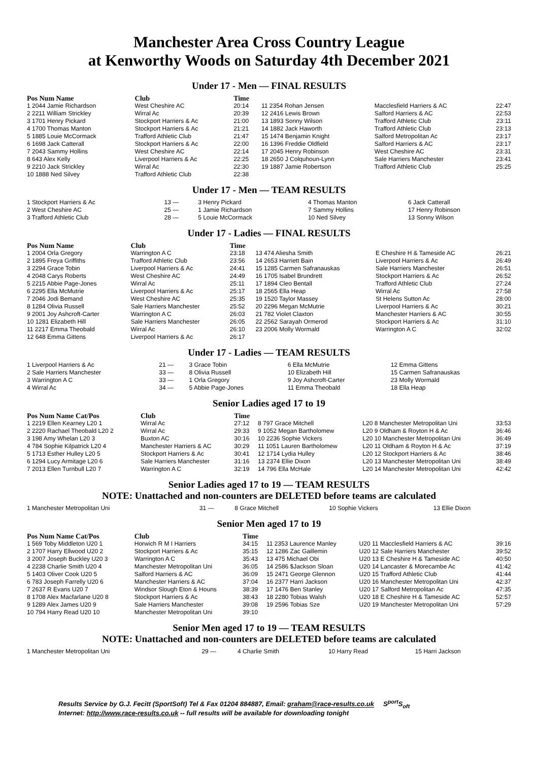Manchester Area Cross Country League
at Kenworthy Woods on Saturday 4th December 2021
Under 17 - Men — FINAL RESULTS
| Pos Num Name | Club | Time | | | |
| --- | --- | --- | --- | --- | --- |
| 1 2044 Jamie Richardson | West Cheshire AC | 20:14 | 11 2354 Rohan Jensen | Macclesfield Harriers & AC | 22:47 |
| 2 2211 William Strickley | Wirral Ac | 20:39 | 12 2416 Lewis Brown | Salford Harriers & AC | 22:53 |
| 3 1701 Henry Pickard | Stockport Harriers & Ac | 21:00 | 13 1893 Sonny Wilson | Trafford Athletic Club | 23:11 |
| 4 1700 Thomas Manton | Stockport Harriers & Ac | 21:21 | 14 1882 Jack Haworth | Trafford Athletic Club | 23:13 |
| 5 1885 Louie McCormack | Trafford Athletic Club | 21:47 | 15 1474 Benjamin Knight | Salford Metropolitan Ac | 23:17 |
| 6 1698 Jack Catterall | Stockport Harriers & Ac | 22:00 | 16 1396 Freddie Oldfield | Salford Harriers & AC | 23:17 |
| 7 2043 Sammy Hollins | West Cheshire AC | 22:14 | 17 2045 Henry Robinson | West Cheshire AC | 23:31 |
| 8 643 Alex Kelly | Liverpool Harriers & Ac | 22:25 | 18 2650 J Colquhoun-Lynn | Sale Harriers Manchester | 23:41 |
| 9 2210 Jack Strickley | Wirral Ac | 22:30 | 19 1887 Jamie Robertson | Trafford Athletic Club | 25:25 |
| 10 1888 Ned Silvey | Trafford Athletic Club | 22:38 | | | |
Under 17 - Men — TEAM RESULTS
| 1 Stockport Harriers & Ac | 13 — | 3 Henry Pickard | 4 Thomas Manton | 6 Jack Catterall |
| 2 West Cheshire AC | 25 — | 1 Jamie Richardson | 7 Sammy Hollins | 17 Henry Robinson |
| 3 Trafford Athletic Club | 28 — | 5 Louie McCormack | 10 Ned Silvey | 13 Sonny Wilson |
Under 17 - Ladies — FINAL RESULTS
| Pos Num Name | Club | Time | | | |
| --- | --- | --- | --- | --- | --- |
| 1 2004 Orla Gregory | Warrington A C | 23:18 | 13 474 Aliesha Smith | E Cheshire H & Tameside AC | 26:21 |
| 2 1895 Freya Griffiths | Trafford Athletic Club | 23:56 | 14 2653 Harriett Bain | Liverpool Harriers & Ac | 26:49 |
| 3 2294 Grace Tobin | Liverpool Harriers & Ac | 24:41 | 15 1285 Carmen Safranauskas | Sale Harriers Manchester | 26:51 |
| 4 2048 Carys Roberts | West Cheshire AC | 24:49 | 16 1705 Isabel Brundrett | Stockport Harriers & Ac | 26:52 |
| 5 2215 Abbie Page-Jones | Wirral Ac | 25:11 | 17 1894 Cleo Bentall | Trafford Athletic Club | 27:24 |
| 6 2295 Ella McMutrie | Liverpool Harriers & Ac | 25:17 | 18 2565 Ella Heap | Wirral Ac | 27:58 |
| 7 2046 Jodi Bemand | West Cheshire AC | 25:35 | 19 1520 Taylor Massey | St Helens Sutton Ac | 28:00 |
| 8 1284 Olivia Russell | Sale Harriers Manchester | 25:52 | 20 2296 Megan McMutrie | Liverpool Harriers & Ac | 30:21 |
| 9 2001 Joy Ashcroft-Carter | Warrington A C | 26:03 | 21 782 Violet Claxton | Manchester Harriers & AC | 30:55 |
| 10 1281 Elizabeth Hill | Sale Harriers Manchester | 26:05 | 22 2562 Sarayah Ormerod | Stockport Harriers & Ac | 31:10 |
| 11 2217 Emma Theobald | Wirral Ac | 26:10 | 23 2006 Molly Wormald | Warrington A C | 32:02 |
| 12 648 Emma Gittens | Liverpool Harriers & Ac | 26:17 | | | |
Under 17 - Ladies — TEAM RESULTS
| 1 Liverpool Harriers & Ac | 21 — | 3 Grace Tobin | 6 Ella McMutrie | 12 Emma Gittens |
| 2 Sale Harriers Manchester | 33 — | 8 Olivia Russell | 10 Elizabeth Hill | 15 Carmen Safranauskas |
| 3 Warrington A C | 33 — | 1 Orla Gregory | 9 Joy Ashcroft-Carter | 23 Molly Wormald |
| 4 Wirral Ac | 34 — | 5 Abbie Page-Jones | 11 Emma Theobald | 18 Ella Heap |
Senior Ladies aged 17 to 19
| Pos Num Name Cat/Pos | Club | Time | | | |
| --- | --- | --- | --- | --- | --- |
| 1 2219 Ellen Kearney L20 1 | Wirral Ac | 27:12 | 8 797 Grace Mitchell | L20 8 Manchester Metropolitan Uni | 33:53 |
| 2 2220 Rachael Theobald L20 2 | Wirral Ac | 29:33 | 9 1052 Megan Bartholomew | L20 9 Oldham & Royton H & Ac | 36:46 |
| 3 198 Amy Whelan L20 3 | Buxton AC | 30:16 | 10 2236 Sophie Vickers | L20 10 Manchester Metropolitan Uni | 36:49 |
| 4 784 Sophie Kilpatrick L20 4 | Manchester Harriers & AC | 30:29 | 11 1051 Lauren Bartholomew | L20 11 Oldham & Royton H & Ac | 37:19 |
| 5 1713 Esther Hulley L20 5 | Stockport Harriers & Ac | 30:41 | 12 1714 Lydia Hulley | L20 12 Stockport Harriers & Ac | 38:46 |
| 6 1294 Lucy Armitage L20 6 | Sale Harriers Manchester | 31:16 | 13 2374 Ellie Dixon | L20 13 Manchester Metropolitan Uni | 38:49 |
| 7 2013 Ellen Turnbull L20 7 | Warrington A C | 32:19 | 14 796 Ella McHale | L20 14 Manchester Metropolitan Uni | 42:42 |
Senior Ladies aged 17 to 19 — TEAM RESULTS
NOTE: Unattached and non-counters are DELETED before teams are calculated
| 1 Manchester Metropolitan Uni | 31 — | 8 Grace Mitchell | 10 Sophie Vickers | 13 Ellie Dixon |
Senior Men aged 17 to 19
| Pos Num Name Cat/Pos | Club | Time | | | |
| --- | --- | --- | --- | --- | --- |
| 1 569 Toby Middleton U20 1 | Horwich R M I Harriers | 34:15 | 11 2353 Laurence Manley | U20 11 Macclesfield Harriers & AC | 39:16 |
| 2 1707 Harry Ellwood U20 2 | Stockport Harriers & Ac | 35:15 | 12 1286 Zac Gaillemin | U20 12 Sale Harriers Manchester | 39:52 |
| 3 2007 Joseph Buckley U20 3 | Warrington A C | 35:43 | 13 475 Michael Obi | U20 13 E Cheshire H & Tameside AC | 40:50 |
| 4 2238 Charlie Smith U20 4 | Manchester Metropolitan Uni | 36:05 | 14 2586 $Jackson Sloan | U20 14 Lancaster & Morecambe Ac | 41:42 |
| 5 1403 Oliver Cook U20 5 | Salford Harriers & AC | 36:09 | 15 2471 George Glennon | U20 15 Trafford Athletic Club | 41:44 |
| 6 783 Joseph Farrelly U20 6 | Manchester Harriers & AC | 37:04 | 16 2377 Harri Jackson | U20 16 Manchester Metropolitan Uni | 42:37 |
| 7 2637 R Evans U20 7 | Windsor Slough Eton & Houns | 38:39 | 17 1476 Ben Stanley | U20 17 Salford Metropolitan Ac | 47:35 |
| 8 1708 Alex Macfarlane U20 8 | Stockport Harriers & Ac | 38:43 | 18 2280 Tobias Walsh | U20 18 E Cheshire H & Tameside AC | 52:57 |
| 9 1289 Alex James U20 9 | Sale Harriers Manchester | 39:08 | 19 2596 Tobias Sze | U20 19 Manchester Metropolitan Uni | 57:29 |
| 10 794 Harry Read U20 10 | Manchester Metropolitan Uni | 39:10 | | | |
Senior Men aged 17 to 19 — TEAM RESULTS
NOTE: Unattached and non-counters are DELETED before teams are calculated
| 1 Manchester Metropolitan Uni | 29 — | 4 Charlie Smith | 10 Harry Read | 15 Harri Jackson |
Results Service by G.J. Fecitt (SportSoft) Tel & Fax 01204 884887, Email: graham@race-results.co.uk S<sup>port</sup>S<sub>oft</sub>
Internet: http://www.race-results.co.uk -- full results will be available for downloading tonight